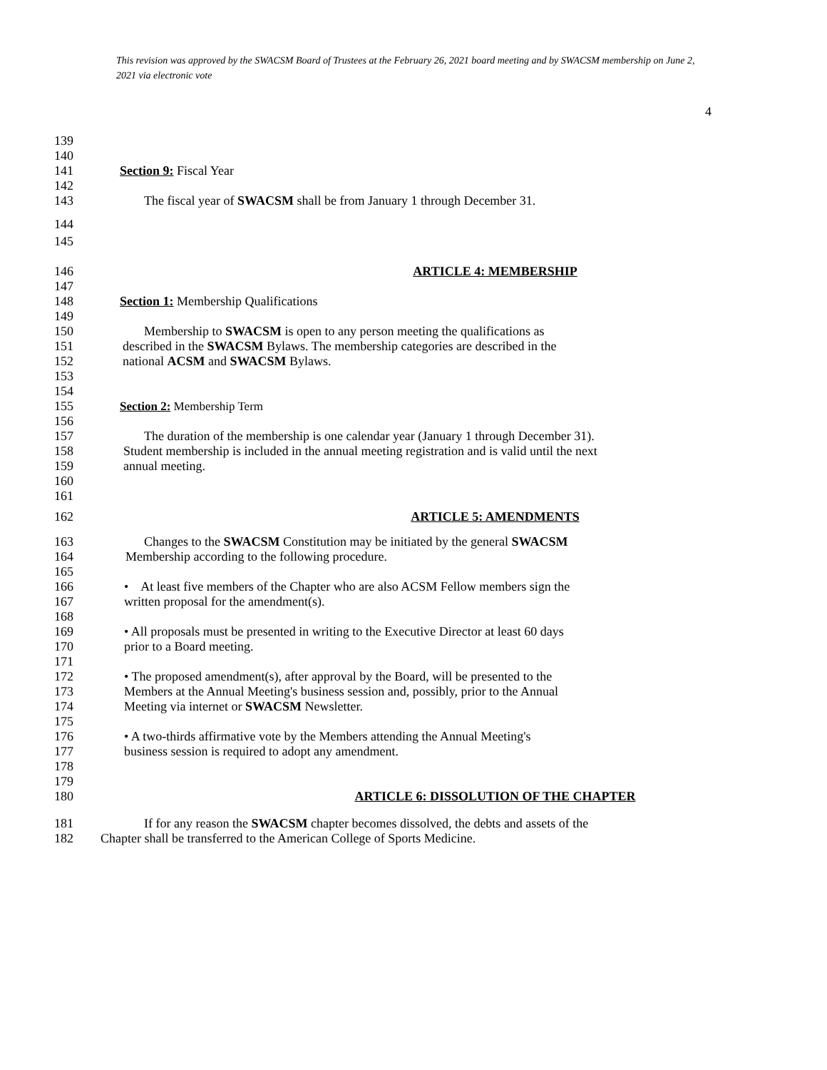This revision was approved by the SWACSM Board of Trustees at the February 26, 2021 board meeting and by SWACSM membership on June 2, 2021 via electronic vote
4
139
140
141 Section 9: Fiscal Year
142
143 The fiscal year of SWACSM shall be from January 1 through December 31.
144
145
146 ARTICLE 4: MEMBERSHIP
147
148 Section 1: Membership Qualifications
149
150 Membership to SWACSM is open to any person meeting the qualifications as
151 described in the SWACSM Bylaws. The membership categories are described in the
152 national ACSM and SWACSM Bylaws.
153
154
155 Section 2: Membership Term
156
157 The duration of the membership is one calendar year (January 1 through December 31).
158 Student membership is included in the annual meeting registration and is valid until the next
159 annual meeting.
160
161
162 ARTICLE 5: AMENDMENTS
163 Changes to the SWACSM Constitution may be initiated by the general SWACSM
164 Membership according to the following procedure.
165
166 • At least five members of the Chapter who are also ACSM Fellow members sign the
167 written proposal for the amendment(s).
168
169 • All proposals must be presented in writing to the Executive Director at least 60 days
170 prior to a Board meeting.
171
172 • The proposed amendment(s), after approval by the Board, will be presented to the
173 Members at the Annual Meeting's business session and, possibly, prior to the Annual
174 Meeting via internet or SWACSM Newsletter.
175
176 • A two-thirds affirmative vote by the Members attending the Annual Meeting's
177 business session is required to adopt any amendment.
178
179
180 ARTICLE 6: DISSOLUTION OF THE CHAPTER
181 If for any reason the SWACSM chapter becomes dissolved, the debts and assets of the
182 Chapter shall be transferred to the American College of Sports Medicine.